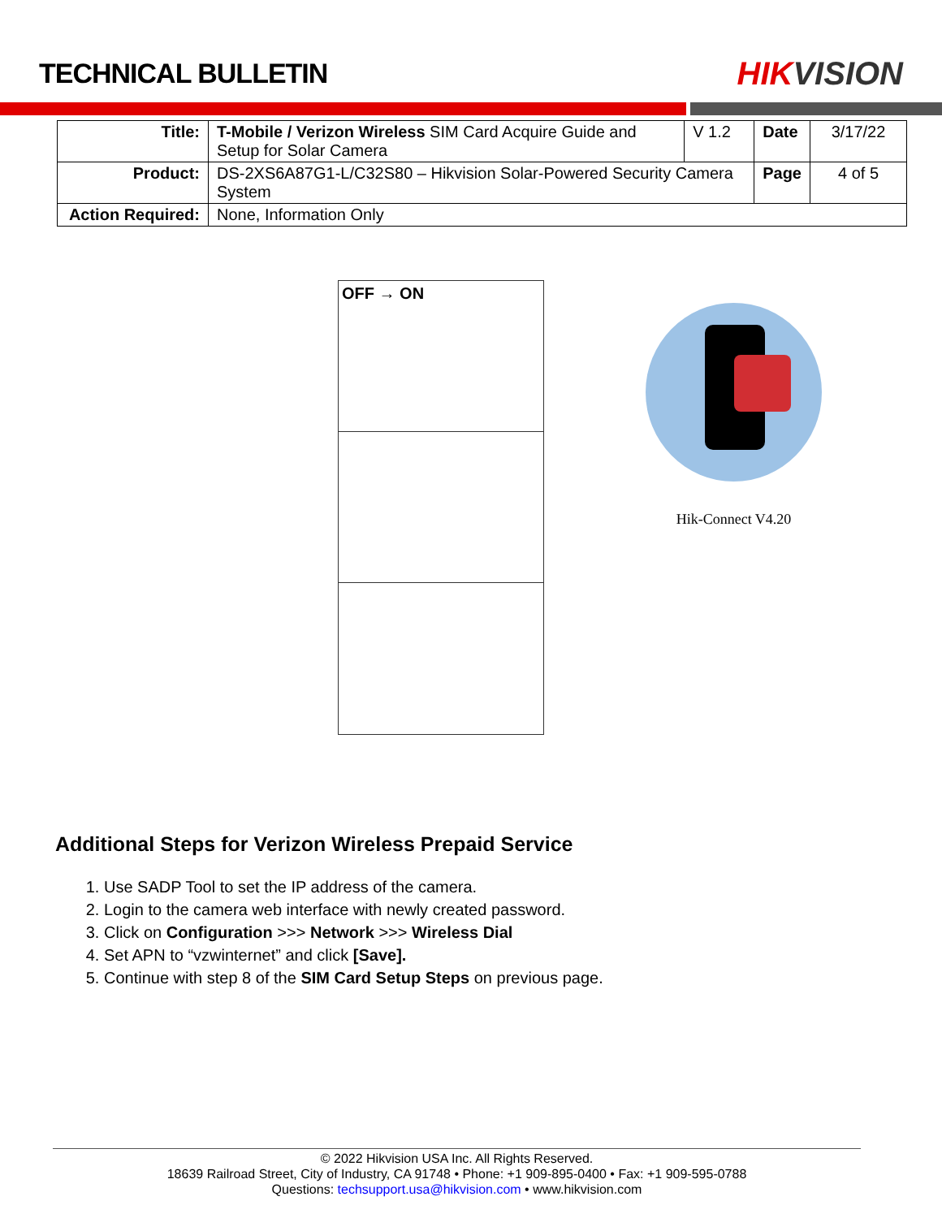TECHNICAL BULLETIN
HIKVISION
| Title: | T-Mobile / Verizon Wireless SIM Card Acquire Guide and Setup for Solar Camera | V 1.2 | Date | 3/17/22 |
| Product: | DS-2XS6A87G1-L/C32S80 – Hikvision Solar-Powered Security Camera System | | Page | 4 of 5 |
| Action Required: | None, Information Only | | | |
OFF → ON
Hik-Connect V4.20
Additional Steps for Verizon Wireless Prepaid Service
1. Use SADP Tool to set the IP address of the camera.
2. Login to the camera web interface with newly created password.
3. Click on Configuration >>> Network >>> Wireless Dial
4. Set APN to “vzwinternet” and click [Save].
5. Continue with step 8 of the SIM Card Setup Steps on previous page.
© 2022 Hikvision USA Inc. All Rights Reserved.
18639 Railroad Street, City of Industry, CA 91748 • Phone: +1 909-895-0400 • Fax: +1 909-595-0788
Questions: techsupport.usa@hikvision.com • www.hikvision.com